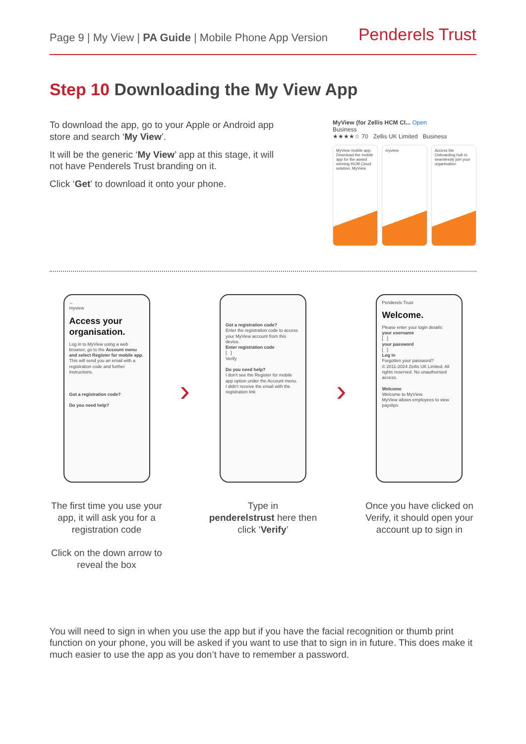Page 9 | My View | PA Guide | Mobile Phone App Version
Penderels Trust
Step 10 Downloading the My View App
To download the app, go to your Apple or Android app store and search ‘My View’.
It will be the generic ‘My View’ app at this stage, it will not have Penderels Trust branding on it.
Click ‘Get’ to download it onto your phone.
MyView (for Zellis HCM Cl... Open
Business
★★★★☆ 70 Zellis UK Limited Business
MyView mobile app. Download the mobile app for the award winning HCM Cloud solution, MyView.
myview Access the Onboarding hub to seamlessly join your organisation
←
myview
Access your organisation.
Log in to MyView using a web browser, go to the Account menu and select Register for mobile app. This will send you an email with a registration code and further instructions.
Got a registration code?
Do you need help?
The first time you use your app, it will ask you for a registration code
Click on the down arrow to reveal the box
›
Got a registration code?
Enter the registration code to access your MyView account from this device.
Enter registration code
[ ]
Verify
Do you need help?
I don't see the Register for mobile app option under the Account menu.
I didn't receive the email with the registration link
Type in
penderelstrust here then click ‘Verify’
›
Penderels Trust
Welcome.
Please enter your login details:
your username
[ ]
your password
[ ]
Log in
Forgotten your password?
© 2011-2024 Zellis UK Limited. All rights reserved. No unauthorised access.
Welcome
Welcome to MyView.
MyView allows employees to view payslips
Once you have clicked on Verify, it should open your account up to sign in
You will need to sign in when you use the app but if you have the facial recognition or thumb print function on your phone, you will be asked if you want to use that to sign in in future. This does make it much easier to use the app as you don’t have to remember a password.